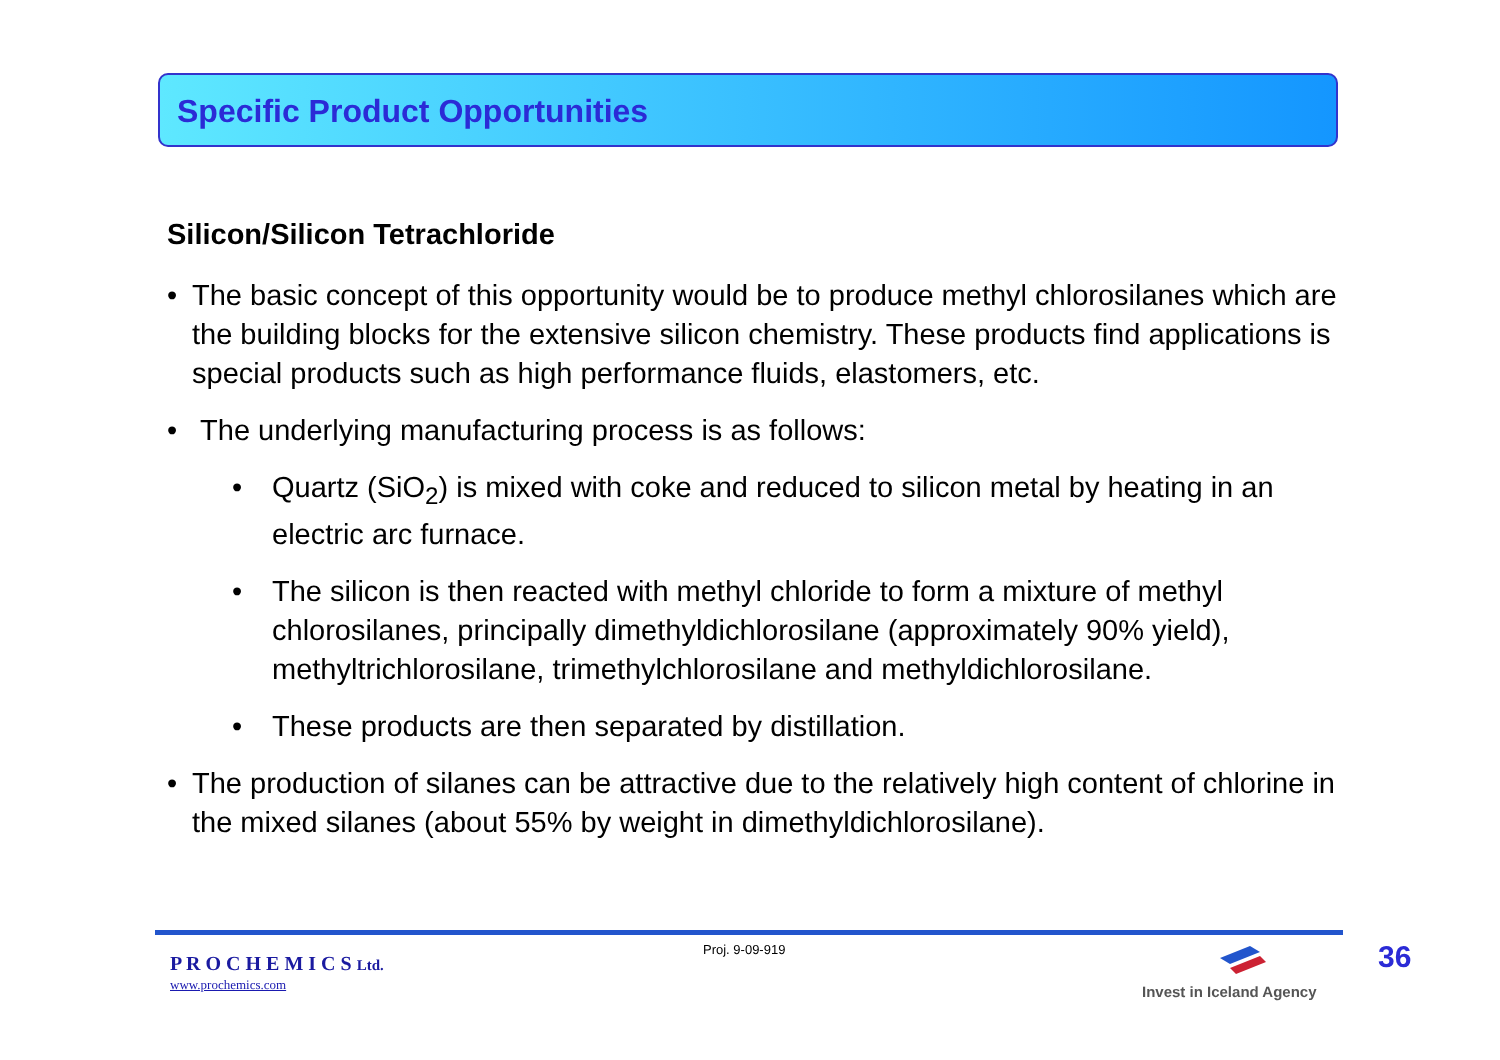Specific Product Opportunities
Silicon/Silicon Tetrachloride
• The basic concept of this opportunity would be to produce methyl chlorosilanes which are the building blocks for the extensive silicon chemistry. These products find applications is special products such as high performance fluids, elastomers, etc.
• The underlying manufacturing process is as follows:
• Quartz (SiO<sub>2</sub>) is mixed with coke and reduced to silicon metal by heating in an electric arc furnace.
• The silicon is then reacted with methyl chloride to form a mixture of methyl chlorosilanes, principally dimethyldichlorosilane (approximately 90% yield), methyltrichlorosilane, trimethylchlorosilane and methyldichlorosilane.
• These products are then separated by distillation.
• The production of silanes can be attractive due to the relatively high content of chlorine in the mixed silanes (about 55% by weight in dimethyldichlorosilane).
P R O C H E M I C S Ltd.
www.prochemics.com
Proj. 9-09-919
Invest in Iceland Agency
36